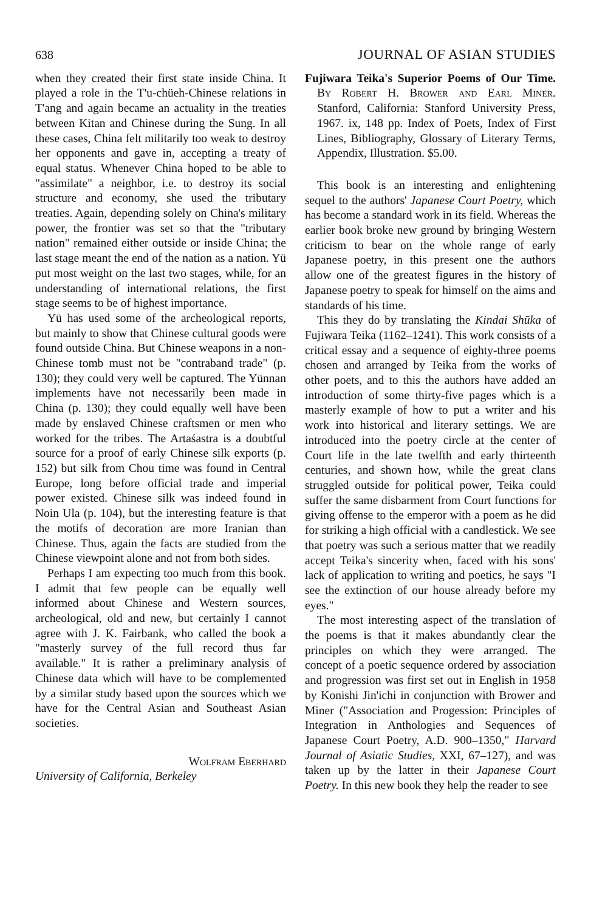638 JOURNAL OF ASIAN STUDIES
when they created their first state inside China. It played a role in the T'u-chüeh-Chinese relations in T'ang and again became an actuality in the treaties between Kitan and Chinese during the Sung. In all these cases, China felt militarily too weak to destroy her opponents and gave in, accepting a treaty of equal status. Whenever China hoped to be able to "assimilate" a neighbor, i.e. to destroy its social structure and economy, she used the tributary treaties. Again, depending solely on China's military power, the frontier was set so that the "tributary nation" remained either outside or inside China; the last stage meant the end of the nation as a nation. Yü put most weight on the last two stages, while, for an understanding of international relations, the first stage seems to be of highest importance.
Yü has used some of the archeological reports, but mainly to show that Chinese cultural goods were found outside China. But Chinese weapons in a non-Chinese tomb must not be "contraband trade" (p. 130); they could very well be captured. The Yünnan implements have not necessarily been made in China (p. 130); they could equally well have been made by enslaved Chinese craftsmen or men who worked for the tribes. The Artaśastra is a doubtful source for a proof of early Chinese silk exports (p. 152) but silk from Chou time was found in Central Europe, long before official trade and imperial power existed. Chinese silk was indeed found in Noin Ula (p. 104), but the interesting feature is that the motifs of decoration are more Iranian than Chinese. Thus, again the facts are studied from the Chinese viewpoint alone and not from both sides.
Perhaps I am expecting too much from this book. I admit that few people can be equally well informed about Chinese and Western sources, archeological, old and new, but certainly I cannot agree with J. K. Fairbank, who called the book a "masterly survey of the full record thus far available." It is rather a preliminary analysis of Chinese data which will have to be complemented by a similar study based upon the sources which we have for the Central Asian and Southeast Asian societies.
Wolfram Eberhard
University of California, Berkeley
Fujiwara Teika's Superior Poems of Our Time. By Robert H. Brower and Earl Miner. Stanford, California: Stanford University Press, 1967. ix, 148 pp. Index of Poets, Index of First Lines, Bibliography, Glossary of Literary Terms, Appendix, Illustration. $5.00.
This book is an interesting and enlightening sequel to the authors' Japanese Court Poetry, which has become a standard work in its field. Whereas the earlier book broke new ground by bringing Western criticism to bear on the whole range of early Japanese poetry, in this present one the authors allow one of the greatest figures in the history of Japanese poetry to speak for himself on the aims and standards of his time.
This they do by translating the Kindai Shūka of Fujiwara Teika (1162–1241). This work consists of a critical essay and a sequence of eighty-three poems chosen and arranged by Teika from the works of other poets, and to this the authors have added an introduction of some thirty-five pages which is a masterly example of how to put a writer and his work into historical and literary settings. We are introduced into the poetry circle at the center of Court life in the late twelfth and early thirteenth centuries, and shown how, while the great clans struggled outside for political power, Teika could suffer the same disbarment from Court functions for giving offense to the emperor with a poem as he did for striking a high official with a candlestick. We see that poetry was such a serious matter that we readily accept Teika's sincerity when, faced with his sons' lack of application to writing and poetics, he says "I see the extinction of our house already before my eyes."
The most interesting aspect of the translation of the poems is that it makes abundantly clear the principles on which they were arranged. The concept of a poetic sequence ordered by association and progression was first set out in English in 1958 by Konishi Jin'ichi in conjunction with Brower and Miner ("Association and Progession: Principles of Integration in Anthologies and Sequences of Japanese Court Poetry, A.D. 900–1350," Harvard Journal of Asiatic Studies, XXI, 67–127), and was taken up by the latter in their Japanese Court Poetry. In this new book they help the reader to see